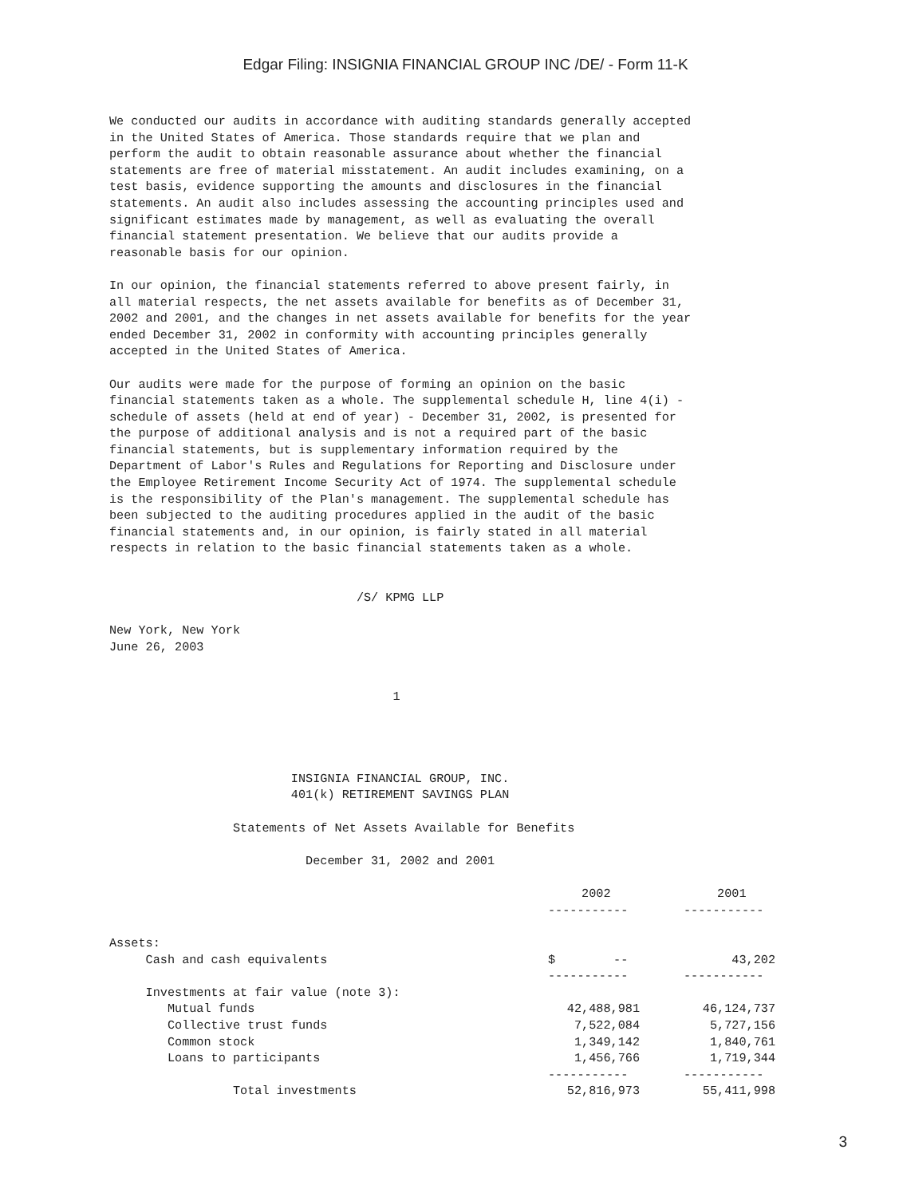Edgar Filing: INSIGNIA FINANCIAL GROUP INC /DE/ - Form 11-K
We conducted our audits in accordance with auditing standards generally accepted
in the United States of America. Those standards require that we plan and
perform the audit to obtain reasonable assurance about whether the financial
statements are free of material misstatement. An audit includes examining, on a
test basis, evidence supporting the amounts and disclosures in the financial
statements. An audit also includes assessing the accounting principles used and
significant estimates made by management, as well as evaluating the overall
financial statement presentation. We believe that our audits provide a
reasonable basis for our opinion.

In our opinion, the financial statements referred to above present fairly, in
all material respects, the net assets available for benefits as of December 31,
2002 and 2001, and the changes in net assets available for benefits for the year
ended December 31, 2002 in conformity with accounting principles generally
accepted in the United States of America.

Our audits were made for the purpose of forming an opinion on the basic
financial statements taken as a whole. The supplemental schedule H, line 4(i) -
schedule of assets (held at end of year) - December 31, 2002, is presented for
the purpose of additional analysis and is not a required part of the basic
financial statements, but is supplementary information required by the
Department of Labor's Rules and Regulations for Reporting and Disclosure under
the Employee Retirement Income Security Act of 1974. The supplemental schedule
is the responsibility of the Plan's management. The supplemental schedule has
been subjected to the auditing procedures applied in the audit of the basic
financial statements and, in our opinion, is fairly stated in all material
respects in relation to the basic financial statements taken as a whole.


                                  /S/ KPMG LLP

New York, New York
June 26, 2003


                                       1




                         INSIGNIA FINANCIAL GROUP, INC.
                         401(k) RETIREMENT SAVINGS PLAN

                 Statements of Net Assets Available for Benefits

                           December 31, 2002 and 2001
| | 2002 | | 2001 |
| | ----------- | | ----------- |
| Assets: | | | |
| Cash and cash equivalents | $ -- | | 43,202 |
| | ----------- | | ----------- |
| Investments at fair value (note 3): | | | |
| Mutual funds | 42,488,981 | | 46,124,737 |
| Collective trust funds | 7,522,084 | | 5,727,156 |
| Common stock | 1,349,142 | | 1,840,761 |
| Loans to participants | 1,456,766 | | 1,719,344 |
| | ----------- | | ----------- |
| Total investments | 52,816,973 | | 55,411,998 |
3